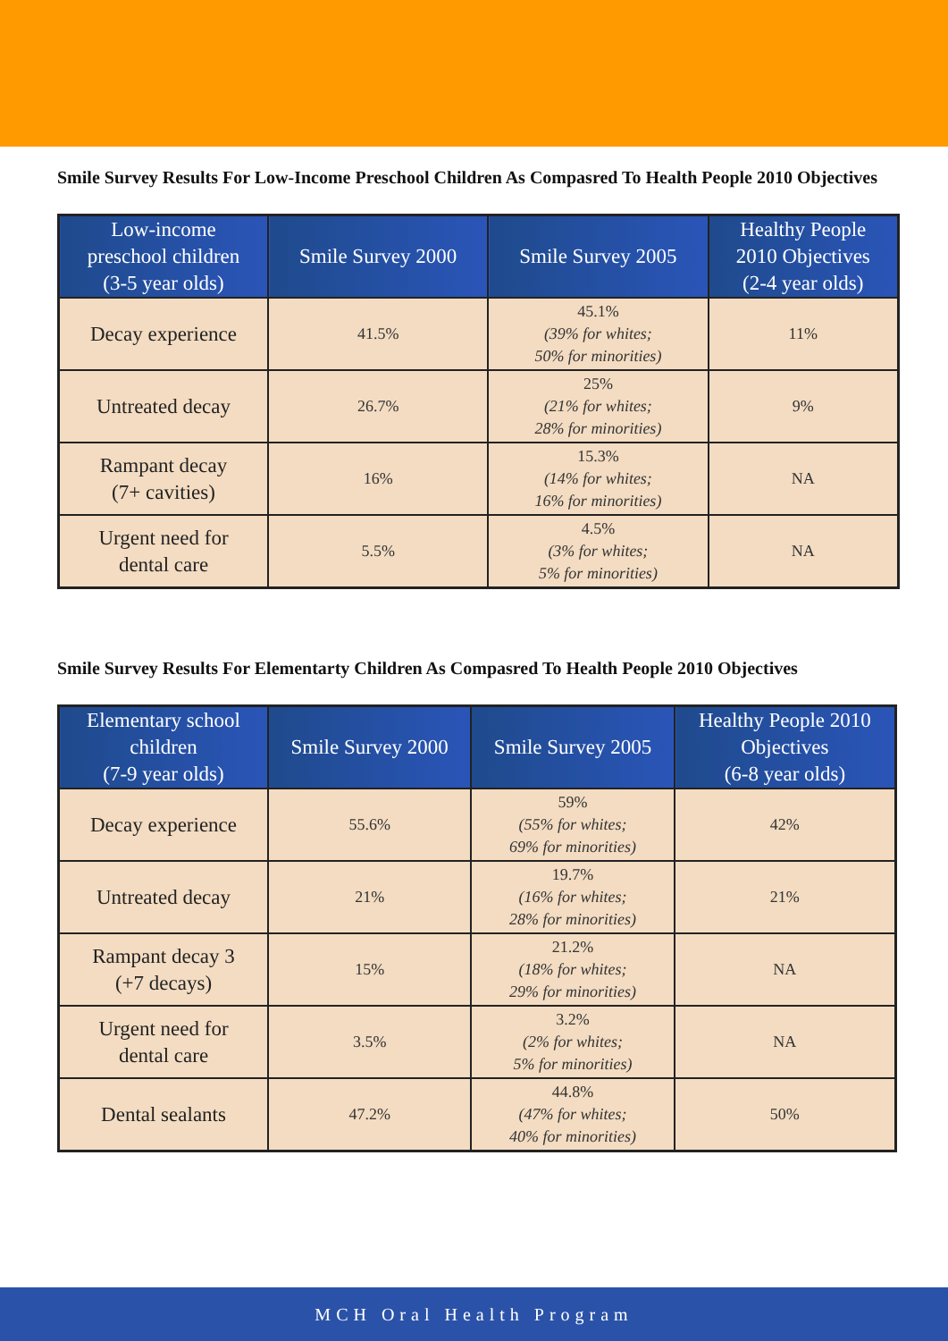Smile Survey Results For Low-Income Preschool Children As Compasred To Health People 2010 Objectives
| Low-income preschool children (3-5 year olds) | Smile Survey 2000 | Smile Survey 2005 | Healthy People 2010 Objectives (2-4 year olds) |
| --- | --- | --- | --- |
| Decay experience | 41.5% | 45.1% (39% for whites; 50% for minorities) | 11% |
| Untreated decay | 26.7% | 25% (21% for whites; 28% for minorities) | 9% |
| Rampant decay (7+ cavities) | 16% | 15.3% (14% for whites; 16% for minorities) | NA |
| Urgent need for dental care | 5.5% | 4.5% (3% for whites; 5% for minorities) | NA |
Smile Survey Results For Elementarty Children As Compasred To Health People 2010 Objectives
| Elementary school children (7-9 year olds) | Smile Survey 2000 | Smile Survey 2005 | Healthy People 2010 Objectives (6-8 year olds) |
| --- | --- | --- | --- |
| Decay experience | 55.6% | 59% (55% for whites; 69% for minorities) | 42% |
| Untreated decay | 21% | 19.7% (16% for whites; 28% for minorities) | 21% |
| Rampant decay 3 (+7 decays) | 15% | 21.2% (18% for whites; 29% for minorities) | NA |
| Urgent need for dental care | 3.5% | 3.2% (2% for whites; 5% for minorities) | NA |
| Dental sealants | 47.2% | 44.8% (47% for whites; 40% for minorities) | 50% |
MCH Oral Health Program